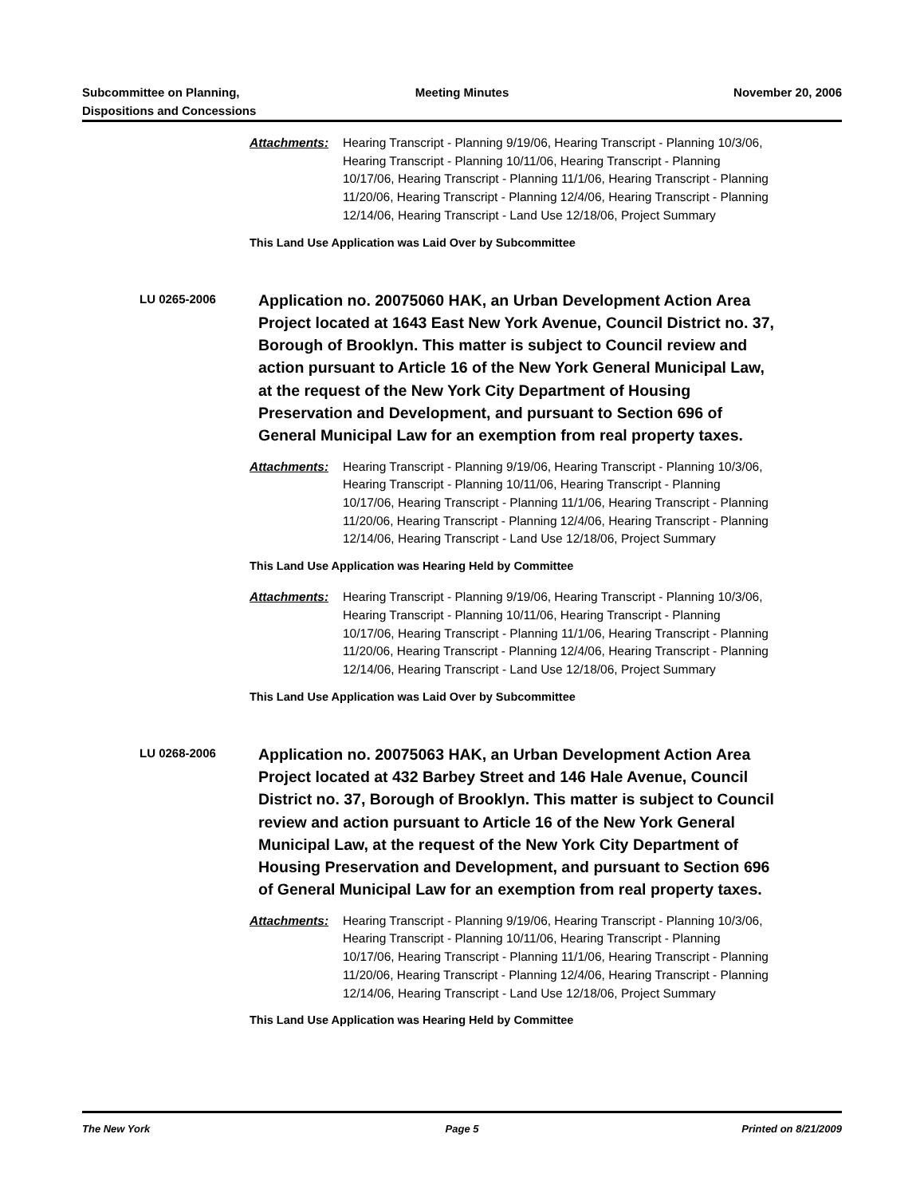Subcommittee on Planning,
Dispositions and Concessions
Meeting Minutes November 20, 2006
Attachments: Hearing Transcript - Planning 9/19/06, Hearing Transcript - Planning 10/3/06, Hearing Transcript - Planning 10/11/06, Hearing Transcript - Planning 10/17/06, Hearing Transcript - Planning 11/1/06, Hearing Transcript - Planning 11/20/06, Hearing Transcript - Planning 12/4/06, Hearing Transcript - Planning 12/14/06, Hearing Transcript - Land Use 12/18/06, Project Summary
This Land Use Application was Laid Over by Subcommittee
LU 0265-2006
Application no. 20075060 HAK, an Urban Development Action Area Project located at 1643 East New York Avenue, Council District no. 37, Borough of Brooklyn. This matter is subject to Council review and action pursuant to Article 16 of the New York General Municipal Law, at the request of the New York City Department of Housing Preservation and Development, and pursuant to Section 696 of General Municipal Law for an exemption from real property taxes.
Attachments: Hearing Transcript - Planning 9/19/06, Hearing Transcript - Planning 10/3/06, Hearing Transcript - Planning 10/11/06, Hearing Transcript - Planning 10/17/06, Hearing Transcript - Planning 11/1/06, Hearing Transcript - Planning 11/20/06, Hearing Transcript - Planning 12/4/06, Hearing Transcript - Planning 12/14/06, Hearing Transcript - Land Use 12/18/06, Project Summary
This Land Use Application was Hearing Held by Committee
Attachments: Hearing Transcript - Planning 9/19/06, Hearing Transcript - Planning 10/3/06, Hearing Transcript - Planning 10/11/06, Hearing Transcript - Planning 10/17/06, Hearing Transcript - Planning 11/1/06, Hearing Transcript - Planning 11/20/06, Hearing Transcript - Planning 12/4/06, Hearing Transcript - Planning 12/14/06, Hearing Transcript - Land Use 12/18/06, Project Summary
This Land Use Application was Laid Over by Subcommittee
LU 0268-2006
Application no. 20075063 HAK, an Urban Development Action Area Project located at 432 Barbey Street and 146 Hale Avenue, Council District no. 37, Borough of Brooklyn. This matter is subject to Council review and action pursuant to Article 16 of the New York General Municipal Law, at the request of the New York City Department of Housing Preservation and Development, and pursuant to Section 696 of General Municipal Law for an exemption from real property taxes.
Attachments: Hearing Transcript - Planning 9/19/06, Hearing Transcript - Planning 10/3/06, Hearing Transcript - Planning 10/11/06, Hearing Transcript - Planning 10/17/06, Hearing Transcript - Planning 11/1/06, Hearing Transcript - Planning 11/20/06, Hearing Transcript - Planning 12/4/06, Hearing Transcript - Planning 12/14/06, Hearing Transcript - Land Use 12/18/06, Project Summary
This Land Use Application was Hearing Held by Committee
The New York Page 5 Printed on 8/21/2009